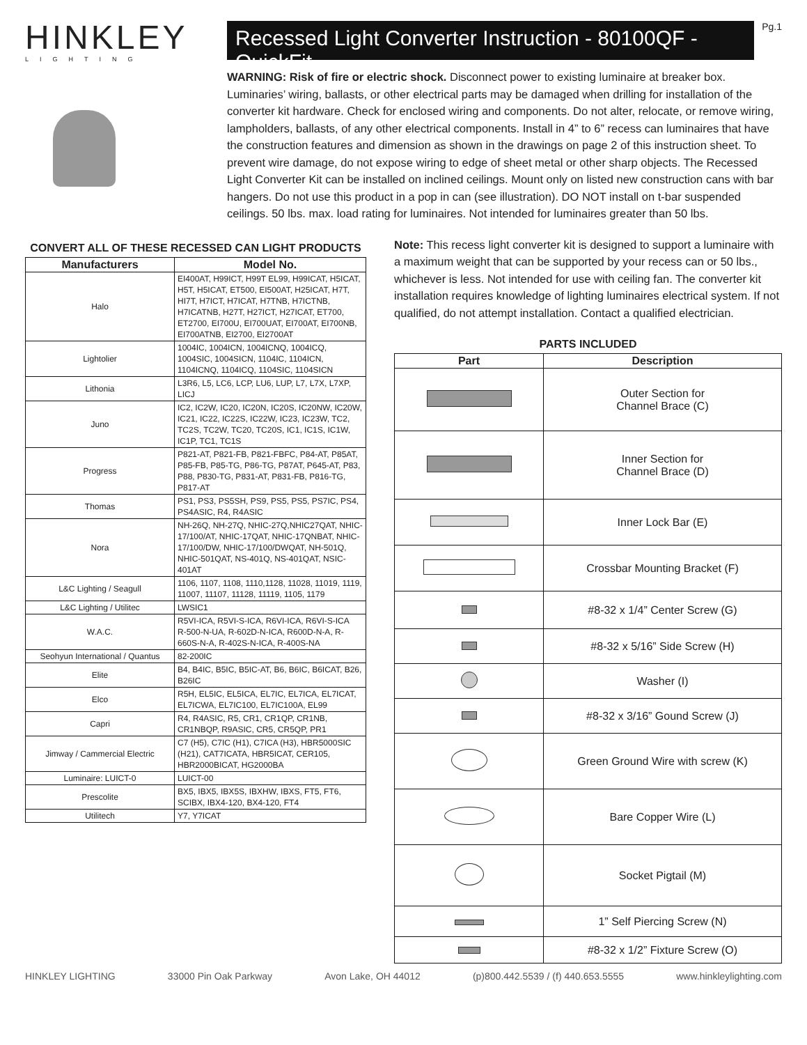HINKLEY
LIGHTING
Recessed Light Converter Instruction - 80100QF - QuickFit
Pg.1
WARNING: Risk of fire or electric shock. Disconnect power to existing luminaire at breaker box. Luminaries’ wiring, ballasts, or other electrical parts may be damaged when drilling for installation of the converter kit hardware. Check for enclosed wiring and components. Do not alter, relocate, or remove wiring, lampholders, ballasts, of any other electrical components. Install in 4” to 6” recess can luminaires that have the construction features and dimension as shown in the drawings on page 2 of this instruction sheet. To prevent wire damage, do not expose wiring to edge of sheet metal or other sharp objects. The Recessed Light Converter Kit can be installed on inclined ceilings. Mount only on listed new construction cans with bar hangers. Do not use this product in a pop in can (see illustration). DO NOT install on t-bar suspended ceilings. 50 lbs. max. load rating for luminaires. Not intended for luminaires greater than 50 lbs.
CONVERT ALL OF THESE RECESSED CAN LIGHT PRODUCTS
| Manufacturers | Model No. |
| --- | --- |
| Halo | EI400AT, H99ICT, H99T EL99, H99ICAT, H5ICAT, H5T, H5ICAT, ET500, EI500AT, H25ICAT, H7T, HI7T, H7ICT, H7ICAT, H7TNB, H7ICTNB, H7ICATNB, H27T, H27ICT, H27ICAT, ET700, ET2700, EI700U, EI700UAT, EI700AT, EI700NB, EI700ATNB, EI2700, EI2700AT |
| Lightolier | 1004IC, 1004ICN, 1004ICNQ, 1004ICQ, 1004SIC, 1004SICN, 1104IC, 1104ICN, 1104ICNQ, 1104ICQ, 1104SIC, 1104SICN |
| Lithonia | L3R6, L5, LC6, LCP, LU6, LUP, L7, L7X, L7XP, LICJ |
| Juno | IC2, IC2W, IC20, IC20N, IC20S, IC20NW, IC20W, IC21, IC22, IC22S, IC22W, IC23, IC23W, TC2, TC2S, TC2W, TC20, TC20S, IC1, IC1S, IC1W, IC1P, TC1, TC1S |
| Progress | P821-AT, P821-FB, P821-FBFC, P84-AT, P85AT, P85-FB, P85-TG, P86-TG, P87AT, P645-AT, P83, P88, P830-TG, P831-AT, P831-FB, P816-TG, P817-AT |
| Thomas | PS1, PS3, PS5SH, PS9, PS5, PS5, PS7IC, PS4, PS4ASIC, R4, R4ASIC |
| Nora | NH-26Q, NH-27Q, NHIC-27Q,NHIC27QAT, NHIC-17/100/AT, NHIC-17QAT, NHIC-17QNBAT, NHIC-17/100/DW, NHIC-17/100/DWQAT, NH-501Q, NHIC-501QAT, NS-401Q, NS-401QAT, NSIC-401AT |
| L&C Lighting / Seagull | 1106, 1107, 1108, 1110,1128, 11028, 11019, 1119, 11007, 11107, 11128, 11119, 1105, 1179 |
| L&C Lighting / Utilitec | LWSIC1 |
| W.A.C. | R5VI-ICA, R5VI-S-ICA, R6VI-ICA, R6VI-S-ICA R-500-N-UA, R-602D-N-ICA, R600D-N-A, R-660S-N-A, R-402S-N-ICA, R-400S-NA |
| Seohyun International / Quantus | 82-200IC |
| Elite | B4, B4IC, B5IC, B5IC-AT, B6, B6IC, B6ICAT, B26, B26IC |
| Elco | R5H, EL5IC, EL5ICA, EL7IC, EL7ICA, EL7ICAT, EL7ICWA, EL7IC100, EL7IC100A, EL99 |
| Capri | R4, R4ASIC, R5, CR1, CR1QP, CR1NB, CR1NBQP, R9ASIC, CR5, CR5QP, PR1 |
| Jimway / Cammercial Electric | C7 (H5), C7IC (H1), C7ICA (H3), HBR5000SIC (H21), CAT7ICATA, HBR5ICAT, CER105, HBR2000BICAT, HG2000BA |
| Luminaire: LUICT-0 | LUICT-00 |
| Prescolite | BX5, IBX5, IBX5S, IBXHW, IBXS, FT5, FT6, SCIBX, IBX4-120, BX4-120, FT4 |
| Utilitech | Y7, Y7ICAT |
Note: This recess light converter kit is designed to support a luminaire with a maximum weight that can be supported by your recess can or 50 lbs., whichever is less. Not intended for use with ceiling fan. The converter kit installation requires knowledge of lighting luminaires electrical system. If not qualified, do not attempt installation. Contact a qualified electrician.
PARTS INCLUDED
| Part | Description |
| --- | --- |
| | Outer Section for Channel Brace (C) |
| | Inner Section for Channel Brace (D) |
| | Inner Lock Bar (E) |
| | Crossbar Mounting Bracket (F) |
| | #8-32 x 1/4” Center Screw (G) |
| | #8-32 x 5/16” Side Screw (H) |
| | Washer (I) |
| | #8-32 x 3/16” Gound Screw (J) |
| | Green Ground Wire with screw (K) |
| | Bare Copper Wire (L) |
| | Socket Pigtail (M) |
| | 1” Self Piercing Screw (N) |
| | #8-32 x 1/2” Fixture Screw (O) |
HINKLEY LIGHTING 33000 Pin Oak Parkway Avon Lake, OH 44012 (p)800.442.5539 / (f) 440.653.5555 www.hinkleylighting.com